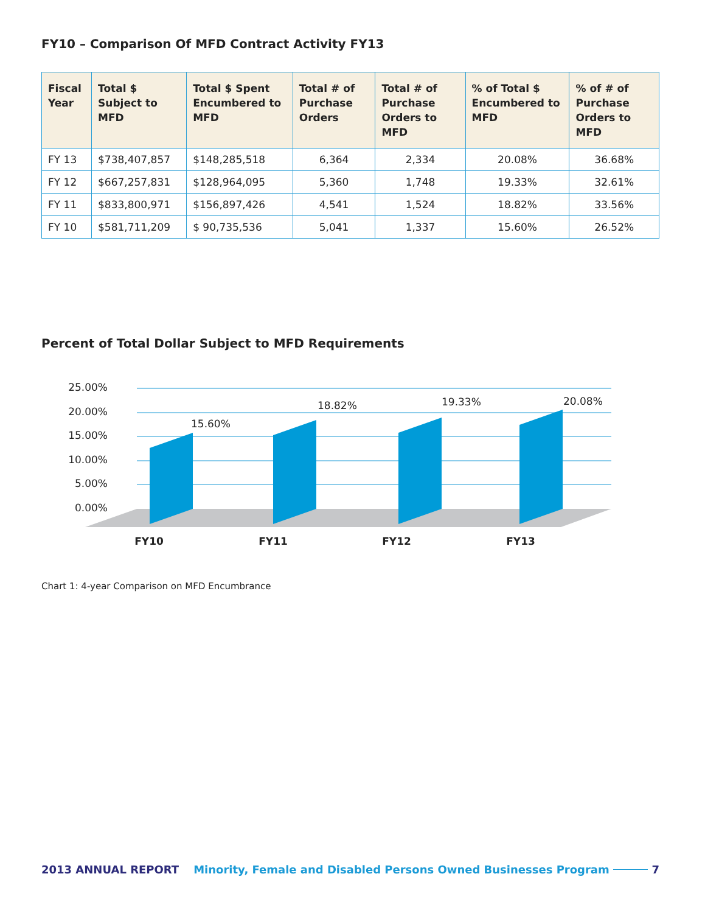FY10 – Comparison Of MFD Contract Activity FY13
| Fiscal Year | Total $ Subject to MFD | Total $ Spent Encumbered to MFD | Total # of Purchase Orders | Total # of Purchase Orders to MFD | % of Total $ Encumbered to MFD | % of # of Purchase Orders to MFD |
| --- | --- | --- | --- | --- | --- | --- |
| FY 13 | $738,407,857 | $148,285,518 | 6,364 | 2,334 | 20.08% | 36.68% |
| FY 12 | $667,257,831 | $128,964,095 | 5,360 | 1,748 | 19.33% | 32.61% |
| FY 11 | $833,800,971 | $156,897,426 | 4,541 | 1,524 | 18.82% | 33.56% |
| FY 10 | $581,711,209 | $ 90,735,536 | 5,041 | 1,337 | 15.60% | 26.52% |
Percent of Total Dollar Subject to MFD Requirements
25.00%
20.00%
15.00%
10.00%
5.00%
0.00%
15.60%
18.82%
19.33%
20.08%
FY10
FY11
FY12
FY13
Chart 1: 4-year Comparison on MFD Encumbrance
2013 ANNUAL REPORT Minority, Female and Disabled Persons Owned Businesses Program 7